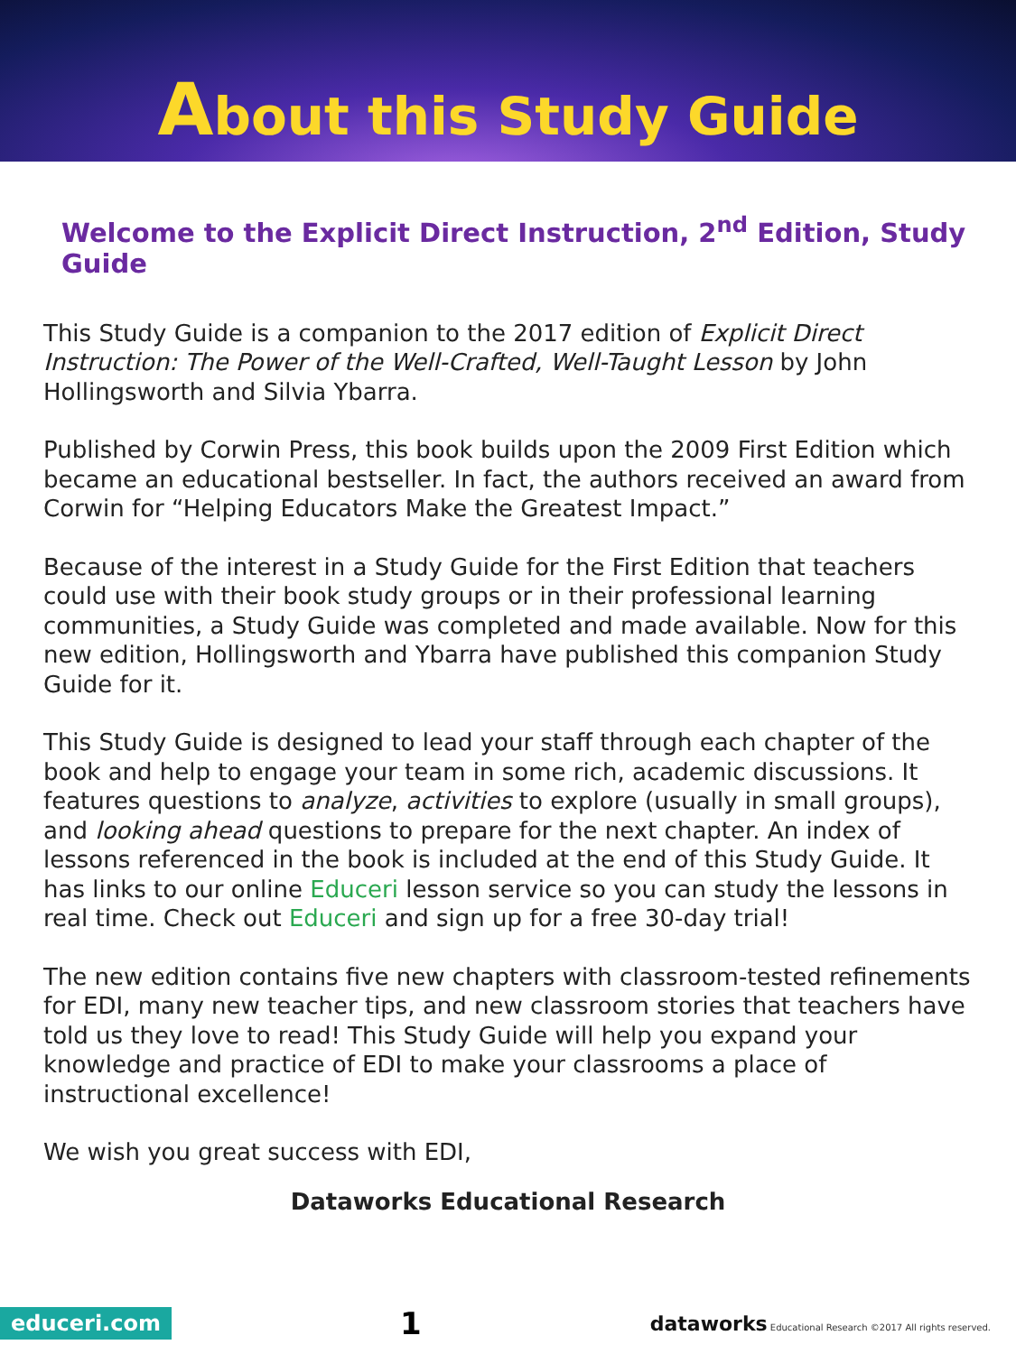About this Study Guide
Welcome to the Explicit Direct Instruction, 2<sup>nd</sup> Edition, Study Guide
This Study Guide is a companion to the 2017 edition of Explicit Direct Instruction: The Power of the Well-Crafted, Well-Taught Lesson by John Hollingsworth and Silvia Ybarra.
Published by Corwin Press, this book builds upon the 2009 First Edition which became an educational bestseller. In fact, the authors received an award from Corwin for “Helping Educators Make the Greatest Impact.”
Because of the interest in a Study Guide for the First Edition that teachers could use with their book study groups or in their professional learning communities, a Study Guide was completed and made available. Now for this new edition, Hollingsworth and Ybarra have published this companion Study Guide for it.
This Study Guide is designed to lead your staff through each chapter of the book and help to engage your team in some rich, academic discussions. It features questions to analyze, activities to explore (usually in small groups), and looking ahead questions to prepare for the next chapter. An index of lessons referenced in the book is included at the end of this Study Guide. It has links to our online Educeri lesson service so you can study the lessons in real time. Check out Educeri and sign up for a free 30-day trial!
The new edition contains five new chapters with classroom-tested refinements for EDI, many new teacher tips, and new classroom stories that teachers have told us they love to read! This Study Guide will help you expand your knowledge and practice of EDI to make your classrooms a place of instructional excellence!
We wish you great success with EDI,
Dataworks Educational Research
educeri.com 1 dataworks Educational Research ©2017 All rights reserved.